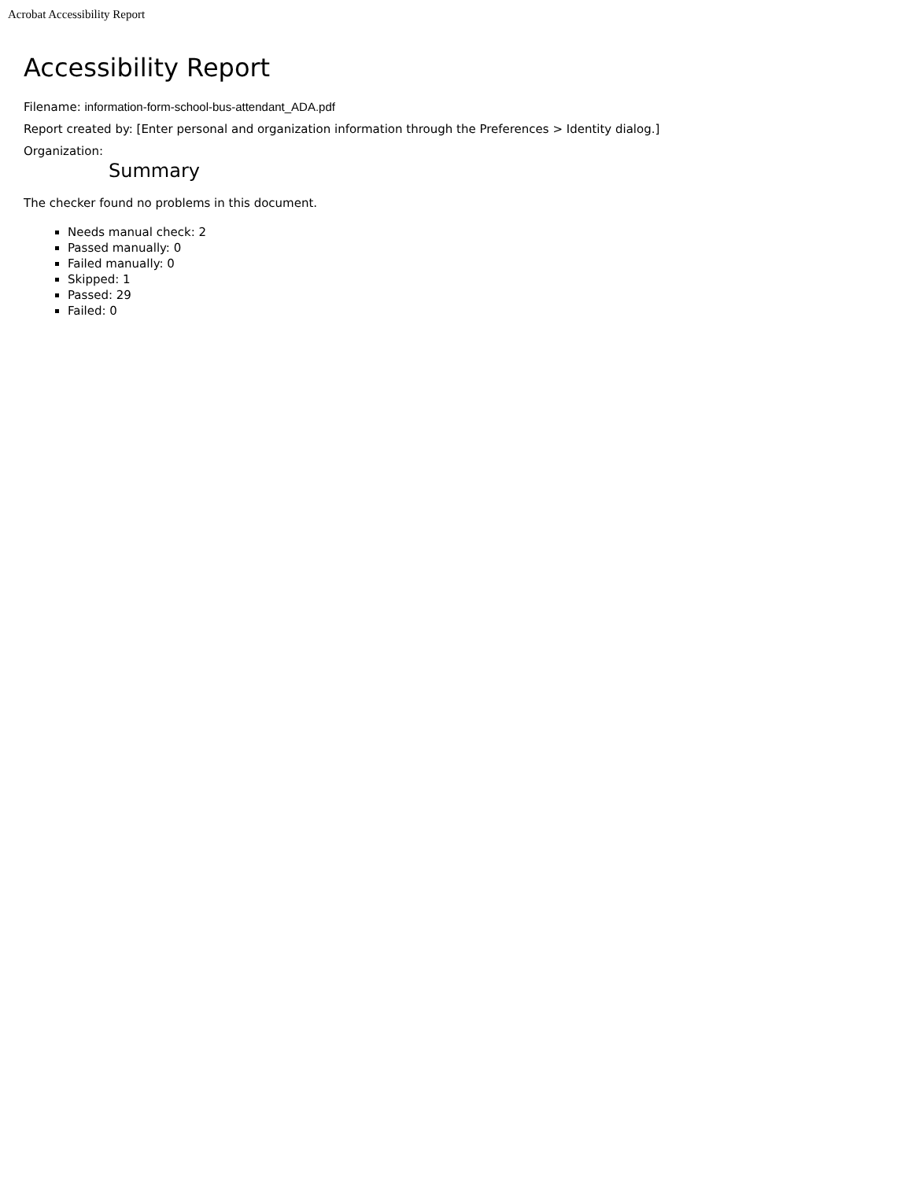Acrobat Accessibility Report
Accessibility Report
Filename: information-form-school-bus-attendant_ADA.pdf
Report created by: [Enter personal and organization information through the Preferences > Identity dialog.]
Organization:
Summary
The checker found no problems in this document.
Needs manual check: 2
Passed manually: 0
Failed manually: 0
Skipped: 1
Passed: 29
Failed: 0